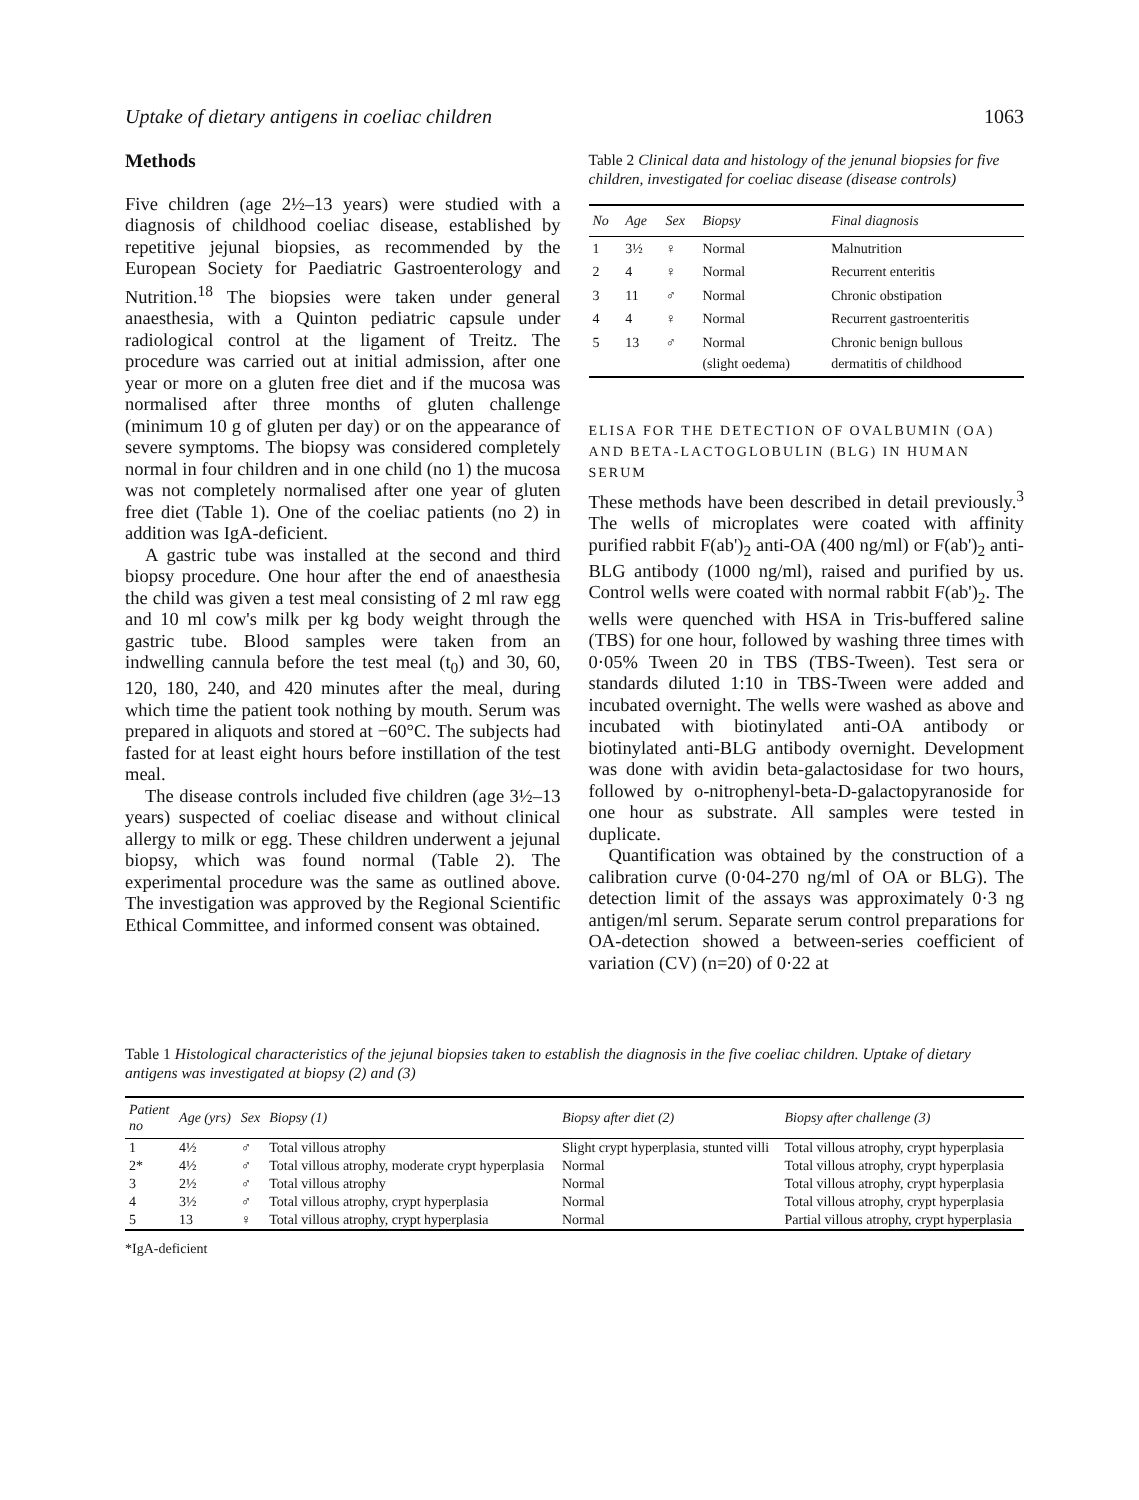Uptake of dietary antigens in coeliac children 1063
Methods
Five children (age 2½–13 years) were studied with a diagnosis of childhood coeliac disease, established by repetitive jejunal biopsies, as recommended by the European Society for Paediatric Gastroenterology and Nutrition.<sup>18</sup> The biopsies were taken under general anaesthesia, with a Quinton pediatric capsule under radiological control at the ligament of Treitz. The procedure was carried out at initial admission, after one year or more on a gluten free diet and if the mucosa was normalised after three months of gluten challenge (minimum 10 g of gluten per day) or on the appearance of severe symptoms. The biopsy was considered completely normal in four children and in one child (no 1) the mucosa was not completely normalised after one year of gluten free diet (Table 1). One of the coeliac patients (no 2) in addition was IgA-deficient.
A gastric tube was installed at the second and third biopsy procedure. One hour after the end of anaesthesia the child was given a test meal consisting of 2 ml raw egg and 10 ml cow's milk per kg body weight through the gastric tube. Blood samples were taken from an indwelling cannula before the test meal (t<sub>0</sub>) and 30, 60, 120, 180, 240, and 420 minutes after the meal, during which time the patient took nothing by mouth. Serum was prepared in aliquots and stored at −60°C. The subjects had fasted for at least eight hours before instillation of the test meal.
The disease controls included five children (age 3½–13 years) suspected of coeliac disease and without clinical allergy to milk or egg. These children underwent a jejunal biopsy, which was found normal (Table 2). The experimental procedure was the same as outlined above. The investigation was approved by the Regional Scientific Ethical Committee, and informed consent was obtained.
Table 2 Clinical data and histology of the jenunal biopsies for five children, investigated for coeliac disease (disease controls)
| No | Age | Sex | Biopsy | Final diagnosis |
| --- | --- | --- | --- | --- |
| 1 | 3½ | ♀ | Normal | Malnutrition |
| 2 | 4 | ♀ | Normal | Recurrent enteritis |
| 3 | 11 | ♂ | Normal | Chronic obstipation |
| 4 | 4 | ♀ | Normal | Recurrent gastroenteritis |
| 5 | 13 | ♂ | Normal (slight oedema) | Chronic benign bullous dermatitis of childhood |
ELISA FOR THE DETECTION OF OVALBUMIN (OA) AND BETA-LACTOGLOBULIN (BLG) IN HUMAN SERUM
These methods have been described in detail previously.<sup>3</sup> The wells of microplates were coated with affinity purified rabbit F(ab')<sub>2</sub> anti-OA (400 ng/ml) or F(ab')<sub>2</sub> anti-BLG antibody (1000 ng/ml), raised and purified by us. Control wells were coated with normal rabbit F(ab')<sub>2</sub>. The wells were quenched with HSA in Tris-buffered saline (TBS) for one hour, followed by washing three times with 0·05% Tween 20 in TBS (TBS-Tween). Test sera or standards diluted 1:10 in TBS-Tween were added and incubated overnight. The wells were washed as above and incubated with biotinylated anti-OA antibody or biotinylated anti-BLG antibody overnight. Development was done with avidin beta-galactosidase for two hours, followed by o-nitrophenyl-beta-D-galactopyranoside for one hour as substrate. All samples were tested in duplicate.
Quantification was obtained by the construction of a calibration curve (0·04-270 ng/ml of OA or BLG). The detection limit of the assays was approximately 0·3 ng antigen/ml serum. Separate serum control preparations for OA-detection showed a between-series coefficient of variation (CV) (n=20) of 0·22 at
Table 1 Histological characteristics of the jejunal biopsies taken to establish the diagnosis in the five coeliac children. Uptake of dietary antigens was investigated at biopsy (2) and (3)
| Patient no | Age (yrs) | Sex | Biopsy (1) | Biopsy after diet (2) | Biopsy after challenge (3) |
| --- | --- | --- | --- | --- | --- |
| 1 | 4½ | ♂ | Total villous atrophy | Slight crypt hyperplasia, stunted villi | Total villous atrophy, crypt hyperplasia |
| 2* | 4½ | ♂ | Total villous atrophy, moderate crypt hyperplasia | Normal | Total villous atrophy, crypt hyperplasia |
| 3 | 2½ | ♂ | Total villous atrophy | Normal | Total villous atrophy, crypt hyperplasia |
| 4 | 3½ | ♂ | Total villous atrophy, crypt hyperplasia | Normal | Total villous atrophy, crypt hyperplasia |
| 5 | 13 | ♀ | Total villous atrophy, crypt hyperplasia | Normal | Partial villous atrophy, crypt hyperplasia |
*IgA-deficient